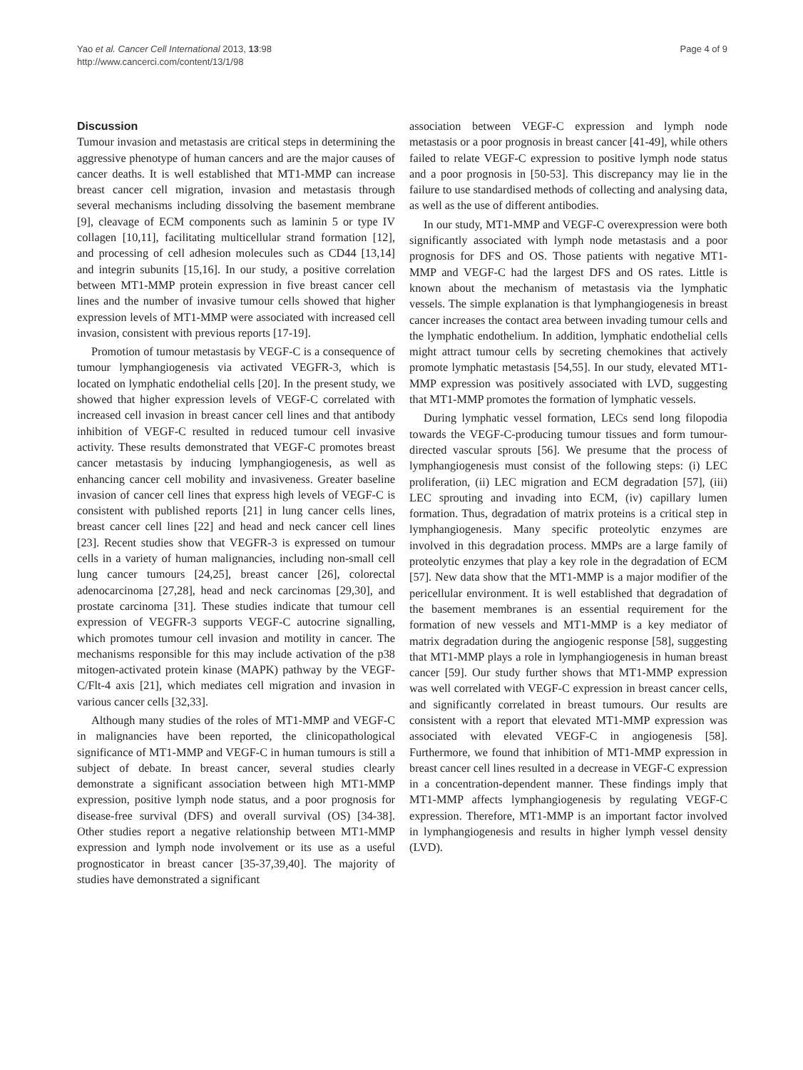Yao et al. Cancer Cell International 2013, 13:98
http://www.cancerci.com/content/13/1/98
Page 4 of 9
Discussion
Tumour invasion and metastasis are critical steps in determining the aggressive phenotype of human cancers and are the major causes of cancer deaths. It is well established that MT1-MMP can increase breast cancer cell migration, invasion and metastasis through several mechanisms including dissolving the basement membrane [9], cleavage of ECM components such as laminin 5 or type IV collagen [10,11], facilitating multicellular strand formation [12], and processing of cell adhesion molecules such as CD44 [13,14] and integrin subunits [15,16]. In our study, a positive correlation between MT1-MMP protein expression in five breast cancer cell lines and the number of invasive tumour cells showed that higher expression levels of MT1-MMP were associated with increased cell invasion, consistent with previous reports [17-19].
Promotion of tumour metastasis by VEGF-C is a consequence of tumour lymphangiogenesis via activated VEGFR-3, which is located on lymphatic endothelial cells [20]. In the present study, we showed that higher expression levels of VEGF-C correlated with increased cell invasion in breast cancer cell lines and that antibody inhibition of VEGF-C resulted in reduced tumour cell invasive activity. These results demonstrated that VEGF-C promotes breast cancer metastasis by inducing lymphangiogenesis, as well as enhancing cancer cell mobility and invasiveness. Greater baseline invasion of cancer cell lines that express high levels of VEGF-C is consistent with published reports [21] in lung cancer cells lines, breast cancer cell lines [22] and head and neck cancer cell lines [23]. Recent studies show that VEGFR-3 is expressed on tumour cells in a variety of human malignancies, including non-small cell lung cancer tumours [24,25], breast cancer [26], colorectal adenocarcinoma [27,28], head and neck carcinomas [29,30], and prostate carcinoma [31]. These studies indicate that tumour cell expression of VEGFR-3 supports VEGF-C autocrine signalling, which promotes tumour cell invasion and motility in cancer. The mechanisms responsible for this may include activation of the p38 mitogen-activated protein kinase (MAPK) pathway by the VEGF-C/Flt-4 axis [21], which mediates cell migration and invasion in various cancer cells [32,33].
Although many studies of the roles of MT1-MMP and VEGF-C in malignancies have been reported, the clinicopathological significance of MT1-MMP and VEGF-C in human tumours is still a subject of debate. In breast cancer, several studies clearly demonstrate a significant association between high MT1-MMP expression, positive lymph node status, and a poor prognosis for disease-free survival (DFS) and overall survival (OS) [34-38]. Other studies report a negative relationship between MT1-MMP expression and lymph node involvement or its use as a useful prognosticator in breast cancer [35-37,39,40]. The majority of studies have demonstrated a significant
association between VEGF-C expression and lymph node metastasis or a poor prognosis in breast cancer [41-49], while others failed to relate VEGF-C expression to positive lymph node status and a poor prognosis in [50-53]. This discrepancy may lie in the failure to use standardised methods of collecting and analysing data, as well as the use of different antibodies.
In our study, MT1-MMP and VEGF-C overexpression were both significantly associated with lymph node metastasis and a poor prognosis for DFS and OS. Those patients with negative MT1-MMP and VEGF-C had the largest DFS and OS rates. Little is known about the mechanism of metastasis via the lymphatic vessels. The simple explanation is that lymphangiogenesis in breast cancer increases the contact area between invading tumour cells and the lymphatic endothelium. In addition, lymphatic endothelial cells might attract tumour cells by secreting chemokines that actively promote lymphatic metastasis [54,55]. In our study, elevated MT1-MMP expression was positively associated with LVD, suggesting that MT1-MMP promotes the formation of lymphatic vessels.
During lymphatic vessel formation, LECs send long filopodia towards the VEGF-C-producing tumour tissues and form tumour-directed vascular sprouts [56]. We presume that the process of lymphangiogenesis must consist of the following steps: (i) LEC proliferation, (ii) LEC migration and ECM degradation [57], (iii) LEC sprouting and invading into ECM, (iv) capillary lumen formation. Thus, degradation of matrix proteins is a critical step in lymphangiogenesis. Many specific proteolytic enzymes are involved in this degradation process. MMPs are a large family of proteolytic enzymes that play a key role in the degradation of ECM [57]. New data show that the MT1-MMP is a major modifier of the pericellular environment. It is well established that degradation of the basement membranes is an essential requirement for the formation of new vessels and MT1-MMP is a key mediator of matrix degradation during the angiogenic response [58], suggesting that MT1-MMP plays a role in lymphangiogenesis in human breast cancer [59]. Our study further shows that MT1-MMP expression was well correlated with VEGF-C expression in breast cancer cells, and significantly correlated in breast tumours. Our results are consistent with a report that elevated MT1-MMP expression was associated with elevated VEGF-C in angiogenesis [58]. Furthermore, we found that inhibition of MT1-MMP expression in breast cancer cell lines resulted in a decrease in VEGF-C expression in a concentration-dependent manner. These findings imply that MT1-MMP affects lymphangiogenesis by regulating VEGF-C expression. Therefore, MT1-MMP is an important factor involved in lymphangiogenesis and results in higher lymph vessel density (LVD).